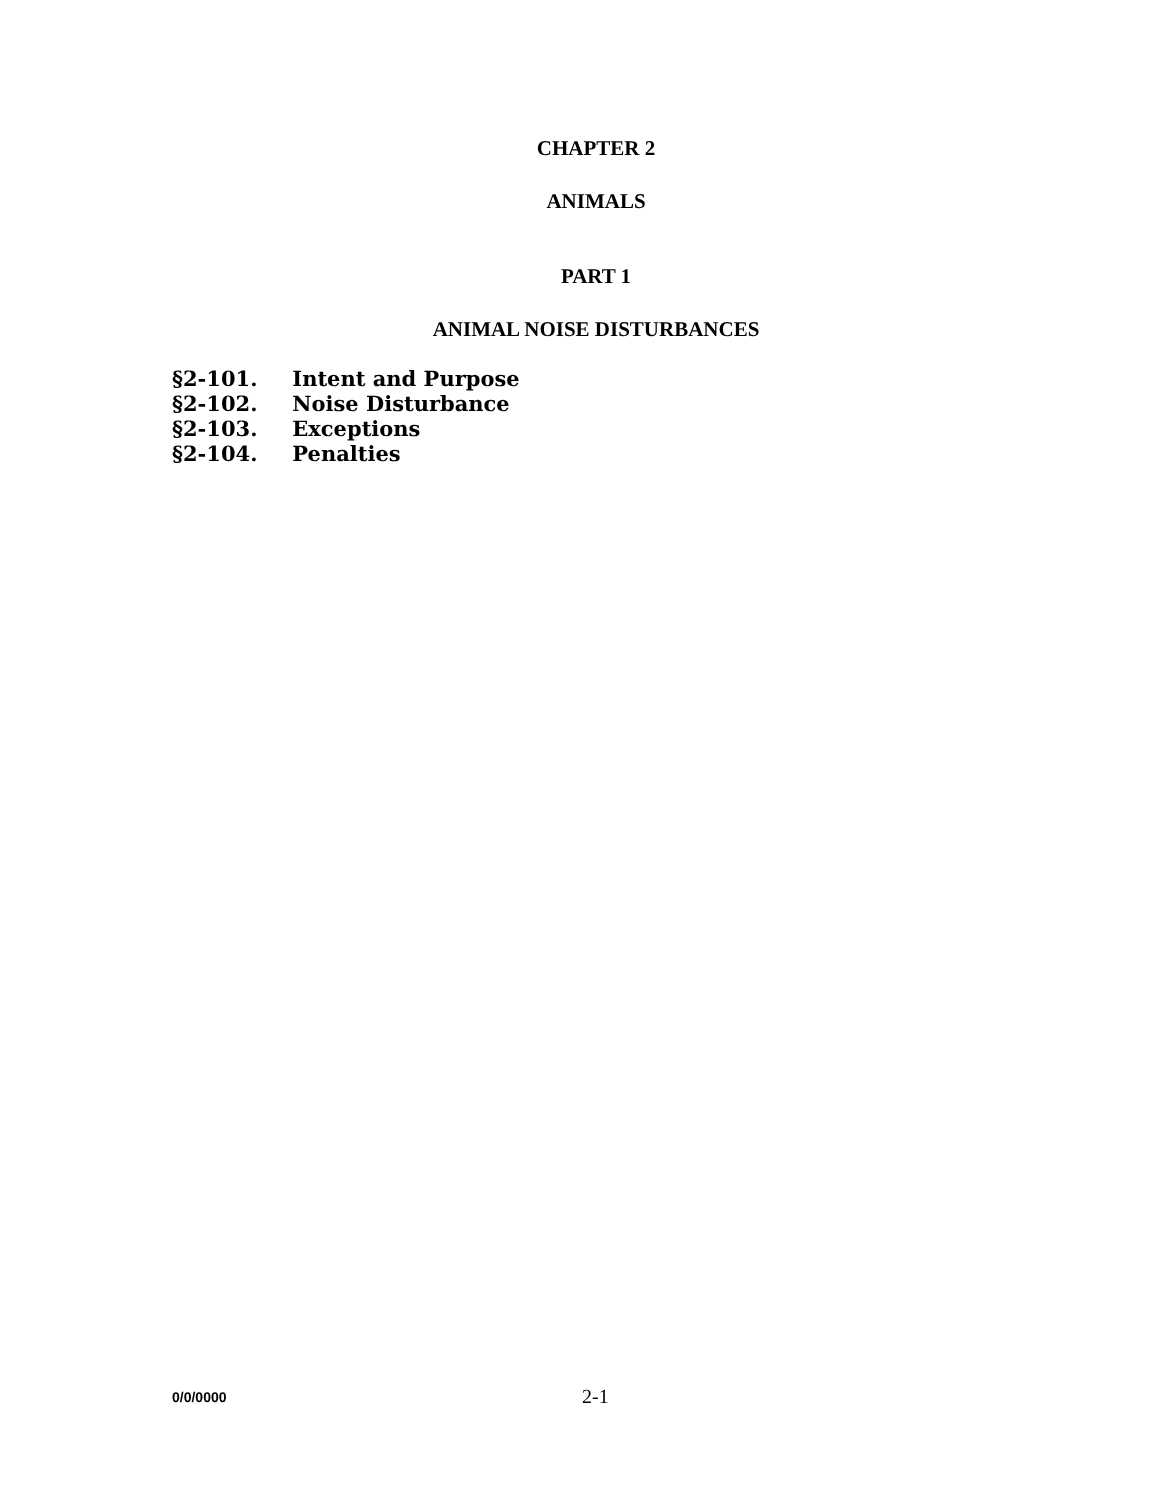CHAPTER 2
ANIMALS
PART 1
ANIMAL NOISE DISTURBANCES
§2-101. Intent and Purpose
§2-102. Noise Disturbance
§2-103. Exceptions
§2-104. Penalties
0/0/0000 2-1